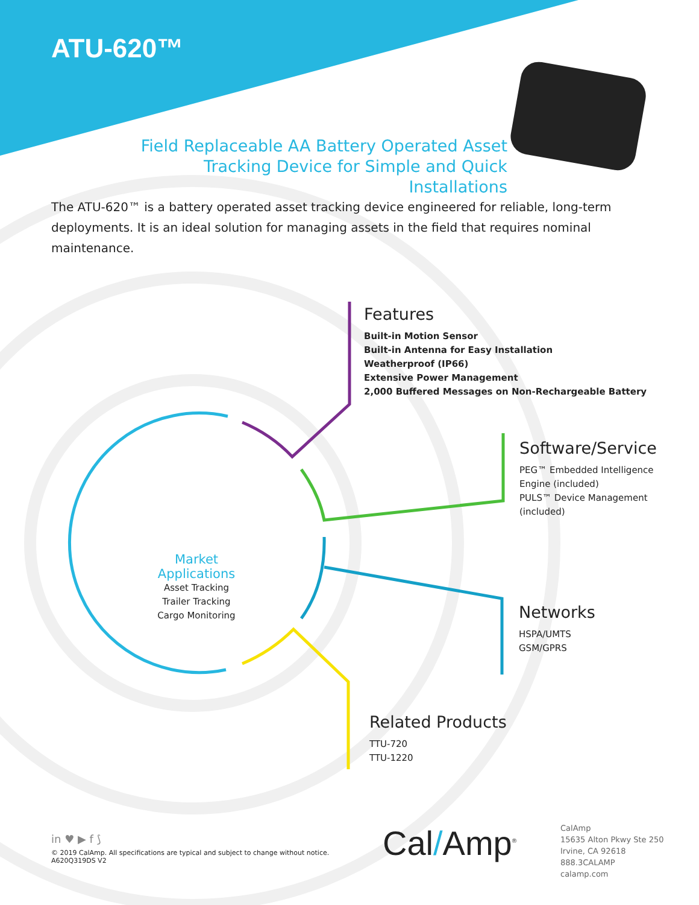ATU-620™
Field Replaceable AA Battery Operated Asset Tracking Device for Simple and Quick Installations
The ATU-620™ is a battery operated asset tracking device engineered for reliable, long-term deployments. It is an ideal solution for managing assets in the field that requires nominal maintenance.
Features
Built-in Motion Sensor
Built-in Antenna for Easy Installation
Weatherproof (IP66)
Extensive Power Management
2,000 Buffered Messages on Non-Rechargeable Battery
Software/Service
PEG™ Embedded Intelligence Engine (included)
PULS™ Device Management (included)
Market Applications
Asset Tracking
Trailer Tracking
Cargo Monitoring
Networks
HSPA/UMTS
GSM/GPRS
Related Products
TTU-720
TTU-1220
in ♥ ▶ f ⟆
© 2019 CalAmp. All specifications are typical and subject to change without notice.
A620Q319DS V2
Cal/Amp<sup>®</sup>
CalAmp
15635 Alton Pkwy Ste 250
Irvine, CA 92618
888.3CALAMP
calamp.com